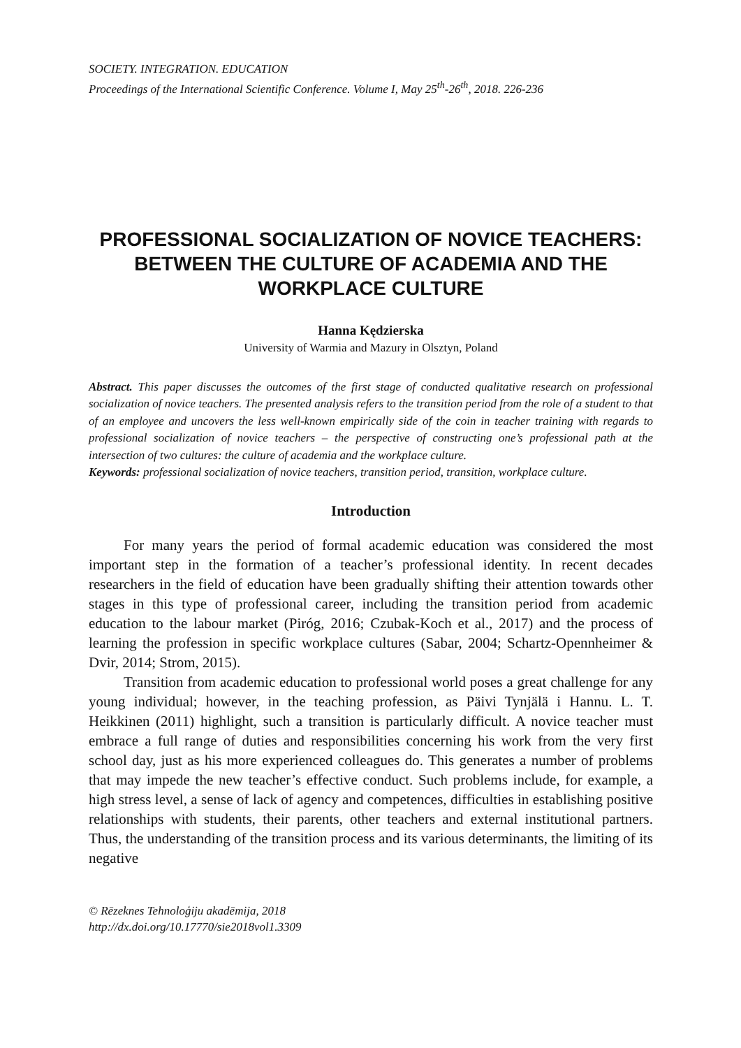SOCIETY. INTEGRATION. EDUCATION
Proceedings of the International Scientific Conference. Volume I, May 25<sup>th</sup>-26<sup>th</sup>, 2018. 226-236
PROFESSIONAL SOCIALIZATION OF NOVICE TEACHERS: BETWEEN THE CULTURE OF ACADEMIA AND THE WORKPLACE CULTURE
Hanna Kędzierska
University of Warmia and Mazury in Olsztyn, Poland
Abstract. This paper discusses the outcomes of the first stage of conducted qualitative research on professional socialization of novice teachers. The presented analysis refers to the transition period from the role of a student to that of an employee and uncovers the less well-known empirically side of the coin in teacher training with regards to professional socialization of novice teachers – the perspective of constructing one’s professional path at the intersection of two cultures: the culture of academia and the workplace culture.
Keywords: professional socialization of novice teachers, transition period, transition, workplace culture.
Introduction
For many years the period of formal academic education was considered the most important step in the formation of a teacher’s professional identity. In recent decades researchers in the field of education have been gradually shifting their attention towards other stages in this type of professional career, including the transition period from academic education to the labour market (Piróg, 2016; Czubak-Koch et al., 2017) and the process of learning the profession in specific workplace cultures (Sabar, 2004; Schartz-Opennheimer & Dvir, 2014; Strom, 2015).
Transition from academic education to professional world poses a great challenge for any young individual; however, in the teaching profession, as Päivi Tynjälä i Hannu. L. T. Heikkinen (2011) highlight, such a transition is particularly difficult. A novice teacher must embrace a full range of duties and responsibilities concerning his work from the very first school day, just as his more experienced colleagues do. This generates a number of problems that may impede the new teacher’s effective conduct. Such problems include, for example, a high stress level, a sense of lack of agency and competences, difficulties in establishing positive relationships with students, their parents, other teachers and external institutional partners. Thus, the understanding of the transition process and its various determinants, the limiting of its negative
© Rēzeknes Tehnoloģiju akadēmija, 2018
http://dx.doi.org/10.17770/sie2018vol1.3309